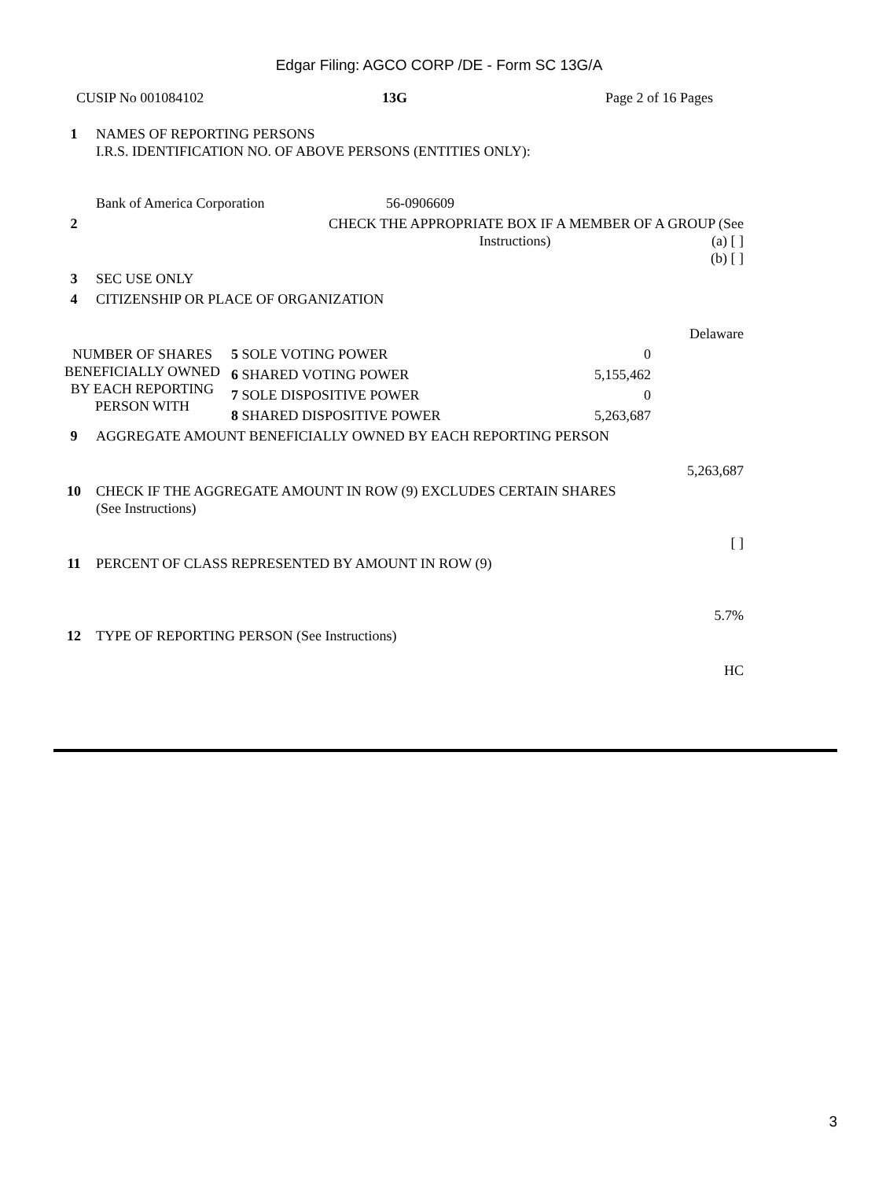Edgar Filing: AGCO CORP /DE - Form SC 13G/A
CUSIP No 001084102 13G Page 2 of 16 Pages
| 1 | NAMES OF REPORTING PERSONS I.R.S. IDENTIFICATION NO. OF ABOVE PERSONS (ENTITIES ONLY): Bank of America Corporation 56-0906609 |
| 2 | CHECK THE APPROPRIATE BOX IF A MEMBER OF A GROUP (See Instructions) (a) [ ] (b) [ ] |
| 3 | SEC USE ONLY |
| 4 | CITIZENSHIP OR PLACE OF ORGANIZATION Delaware |
| NUMBER OF SHARES BENEFICIALLY OWNED BY EACH REPORTING PERSON WITH | 5 SOLE VOTING POWER | 0 |
| | 6 SHARED VOTING POWER | 5,155,462 |
| | 7 SOLE DISPOSITIVE POWER | 0 |
| | 8 SHARED DISPOSITIVE POWER | 5,263,687 |
| 9 | AGGREGATE AMOUNT BENEFICIALLY OWNED BY EACH REPORTING PERSON 5,263,687 |
| 10 | CHECK IF THE AGGREGATE AMOUNT IN ROW (9) EXCLUDES CERTAIN SHARES (See Instructions) [ ] |
| 11 | PERCENT OF CLASS REPRESENTED BY AMOUNT IN ROW (9) 5.7% |
| 12 | TYPE OF REPORTING PERSON (See Instructions) HC |
3